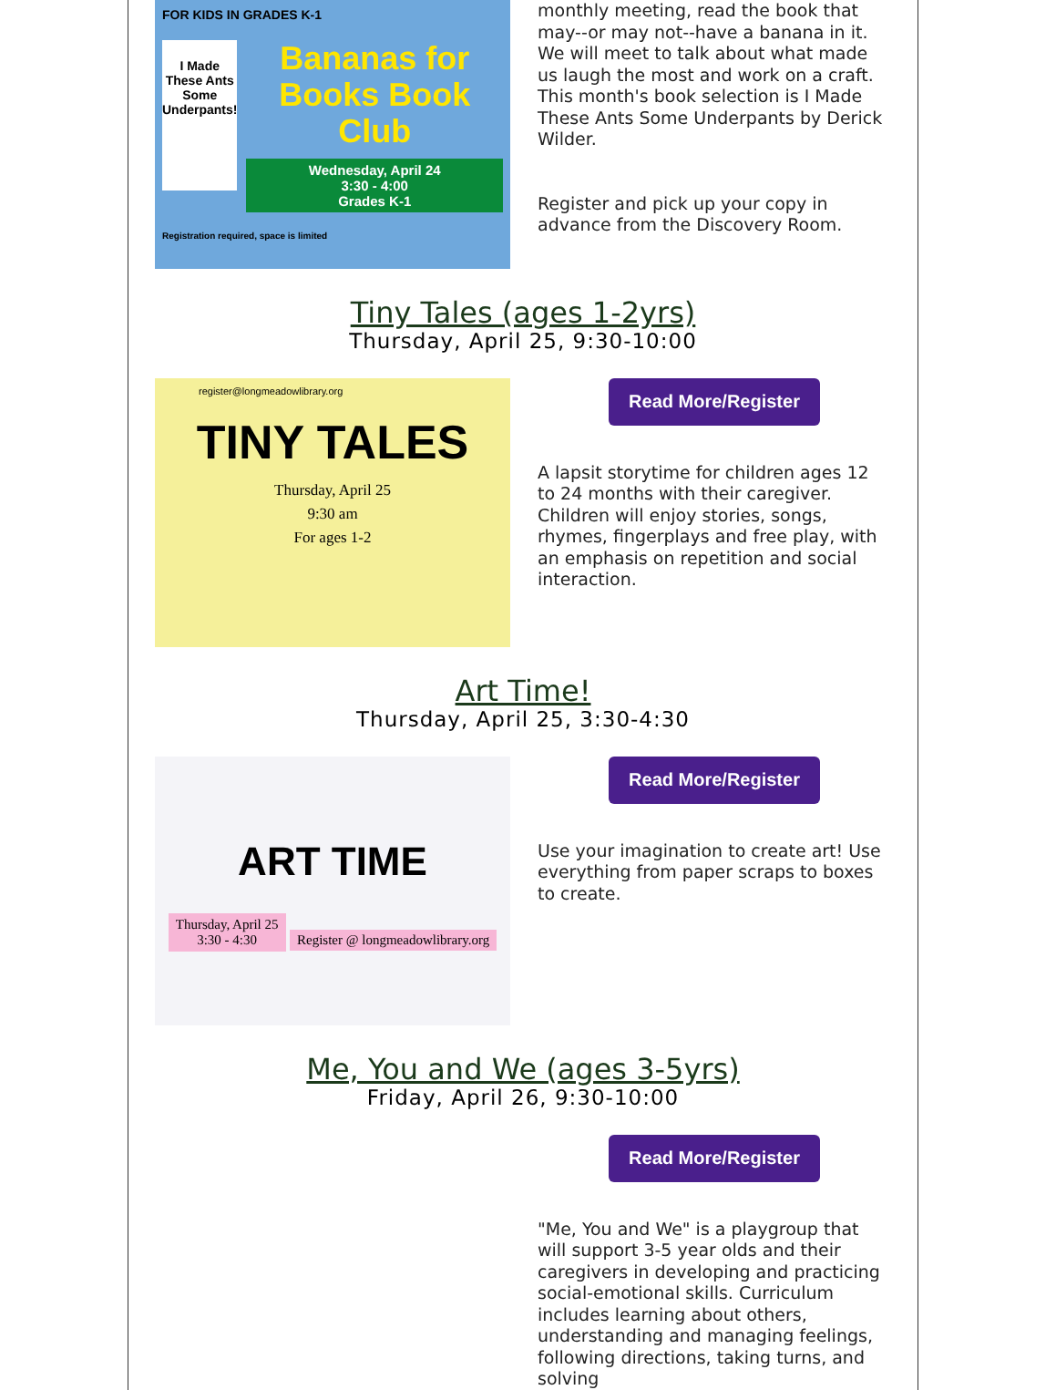FOR KIDS IN GRADES K-1
I Made These Ants Some Underpants!
Bananas for Books Book Club
Wednesday, April 24
3:30 - 4:00
Grades K-1
Registration required, space is limited
monthly meeting, read the book that may--or may not--have a banana in it. We will meet to talk about what made us laugh the most and work on a craft. This month's book selection is I Made These Ants Some Underpants by Derick Wilder.
Register and pick up your copy in advance from the Discovery Room.
Tiny Tales (ages 1-2yrs)
Thursday, April 25, 9:30-10:00
register@longmeadowlibrary.org
TINY TALES
Thursday, April 25
9:30 am
For ages 1-2
Read More/Register
A lapsit storytime for children ages 12 to 24 months with their caregiver. Children will enjoy stories, songs, rhymes, fingerplays and free play, with an emphasis on repetition and social interaction.
Art Time!
Thursday, April 25, 3:30-4:30
ART TIME
Thursday, April 25
3:30 - 4:30
Register @ longmeadowlibrary.org
Read More/Register
Use your imagination to create art! Use everything from paper scraps to boxes to create.
Me, You and We (ages 3-5yrs)
Friday, April 26, 9:30-10:00
Read More/Register
"Me, You and We" is a playgroup that will support 3-5 year olds and their caregivers in developing and practicing social-emotional skills. Curriculum includes learning about others, understanding and managing feelings, following directions, taking turns, and solving